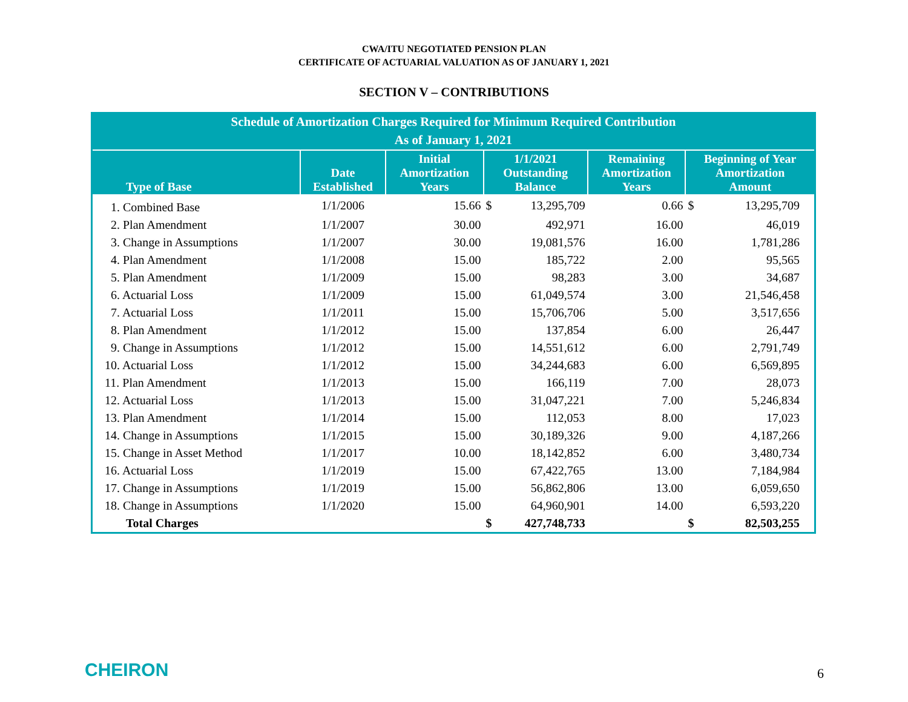CWA/ITU NEGOTIATED PENSION PLAN
CERTIFICATE OF ACTUARIAL VALUATION AS OF JANUARY 1, 2021
SECTION V – CONTRIBUTIONS
| Schedule of Amortization Charges Required for Minimum Required Contribution As of January 1, 2021 | | | | | | | |
| --- | --- | --- | --- | --- | --- | --- | --- |
| Type of Base | Date Established | Initial Amortization Years | 1/1/2021 Outstanding Balance | | Remaining Amortization Years | Beginning of Year Amortization Amount | |
| 1. Combined Base | 1/1/2006 | 15.66 | $ | 13,295,709 | 0.66 | $ | 13,295,709 |
| 2. Plan Amendment | 1/1/2007 | 30.00 | | 492,971 | 16.00 | | 46,019 |
| 3. Change in Assumptions | 1/1/2007 | 30.00 | | 19,081,576 | 16.00 | | 1,781,286 |
| 4. Plan Amendment | 1/1/2008 | 15.00 | | 185,722 | 2.00 | | 95,565 |
| 5. Plan Amendment | 1/1/2009 | 15.00 | | 98,283 | 3.00 | | 34,687 |
| 6. Actuarial Loss | 1/1/2009 | 15.00 | | 61,049,574 | 3.00 | | 21,546,458 |
| 7. Actuarial Loss | 1/1/2011 | 15.00 | | 15,706,706 | 5.00 | | 3,517,656 |
| 8. Plan Amendment | 1/1/2012 | 15.00 | | 137,854 | 6.00 | | 26,447 |
| 9. Change in Assumptions | 1/1/2012 | 15.00 | | 14,551,612 | 6.00 | | 2,791,749 |
| 10. Actuarial Loss | 1/1/2012 | 15.00 | | 34,244,683 | 6.00 | | 6,569,895 |
| 11. Plan Amendment | 1/1/2013 | 15.00 | | 166,119 | 7.00 | | 28,073 |
| 12. Actuarial Loss | 1/1/2013 | 15.00 | | 31,047,221 | 7.00 | | 5,246,834 |
| 13. Plan Amendment | 1/1/2014 | 15.00 | | 112,053 | 8.00 | | 17,023 |
| 14. Change in Assumptions | 1/1/2015 | 15.00 | | 30,189,326 | 9.00 | | 4,187,266 |
| 15. Change in Asset Method | 1/1/2017 | 10.00 | | 18,142,852 | 6.00 | | 3,480,734 |
| 16. Actuarial Loss | 1/1/2019 | 15.00 | | 67,422,765 | 13.00 | | 7,184,984 |
| 17. Change in Assumptions | 1/1/2019 | 15.00 | | 56,862,806 | 13.00 | | 6,059,650 |
| 18. Change in Assumptions | 1/1/2020 | 15.00 | | 64,960,901 | 14.00 | | 6,593,220 |
| Total Charges | | | $ | 427,748,733 | | $ | 82,503,255 |
CHEIRON 6